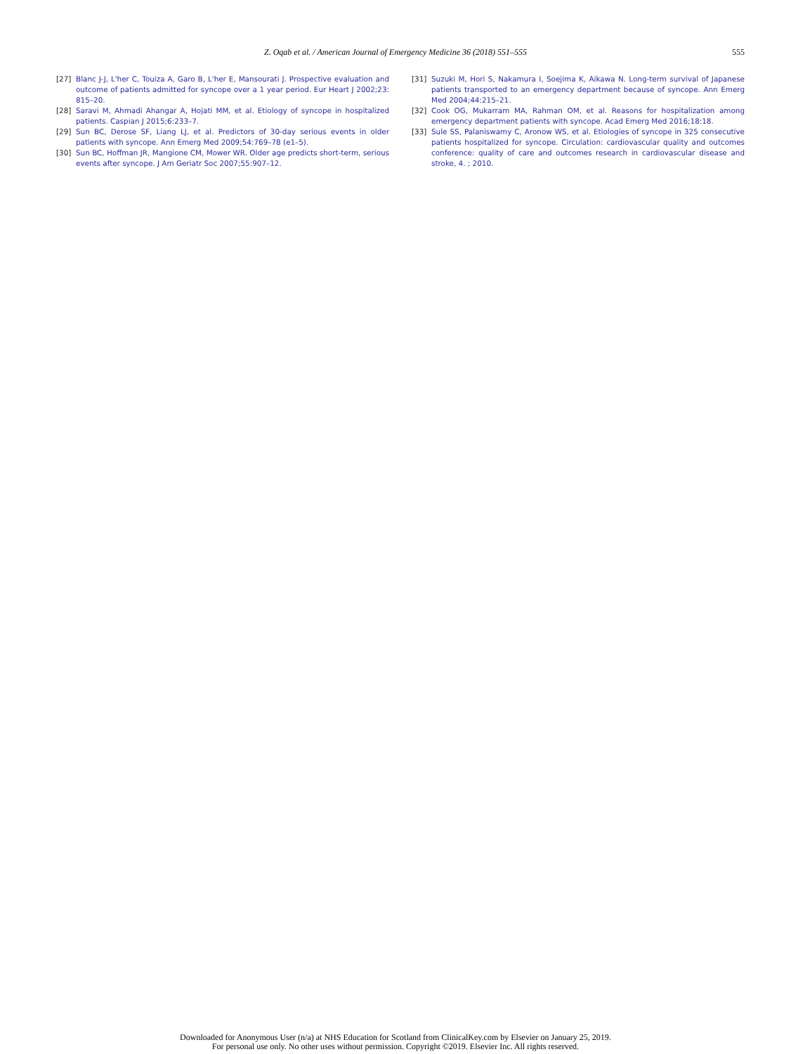Z. Oqab et al. / American Journal of Emergency Medicine 36 (2018) 551–555
555
[27] Blanc J-J, L'her C, Touiza A, Garo B, L'her E, Mansourati J. Prospective evaluation and outcome of patients admitted for syncope over a 1 year period. Eur Heart J 2002;23: 815–20.
[28] Saravi M, Ahmadi Ahangar A, Hojati MM, et al. Etiology of syncope in hospitalized patients. Caspian J 2015;6:233–7.
[29] Sun BC, Derose SF, Liang LJ, et al. Predictors of 30-day serious events in older patients with syncope. Ann Emerg Med 2009;54:769–78 (e1–5).
[30] Sun BC, Hoffman JR, Mangione CM, Mower WR. Older age predicts short-term, serious events after syncope. J Am Geriatr Soc 2007;55:907–12.
[31] Suzuki M, Hori S, Nakamura I, Soejima K, Aikawa N. Long-term survival of Japanese patients transported to an emergency department because of syncope. Ann Emerg Med 2004;44:215–21.
[32] Cook OG, Mukarram MA, Rahman OM, et al. Reasons for hospitalization among emergency department patients with syncope. Acad Emerg Med 2016;18:18.
[33] Sule SS, Palaniswamy C, Aronow WS, et al. Etiologies of syncope in 325 consecutive patients hospitalized for syncope. Circulation: cardiovascular quality and outcomes conference: quality of care and outcomes research in cardiovascular disease and stroke, 4. ; 2010.
Downloaded for Anonymous User (n/a) at NHS Education for Scotland from ClinicalKey.com by Elsevier on January 25, 2019.
For personal use only. No other uses without permission. Copyright ©2019. Elsevier Inc. All rights reserved.